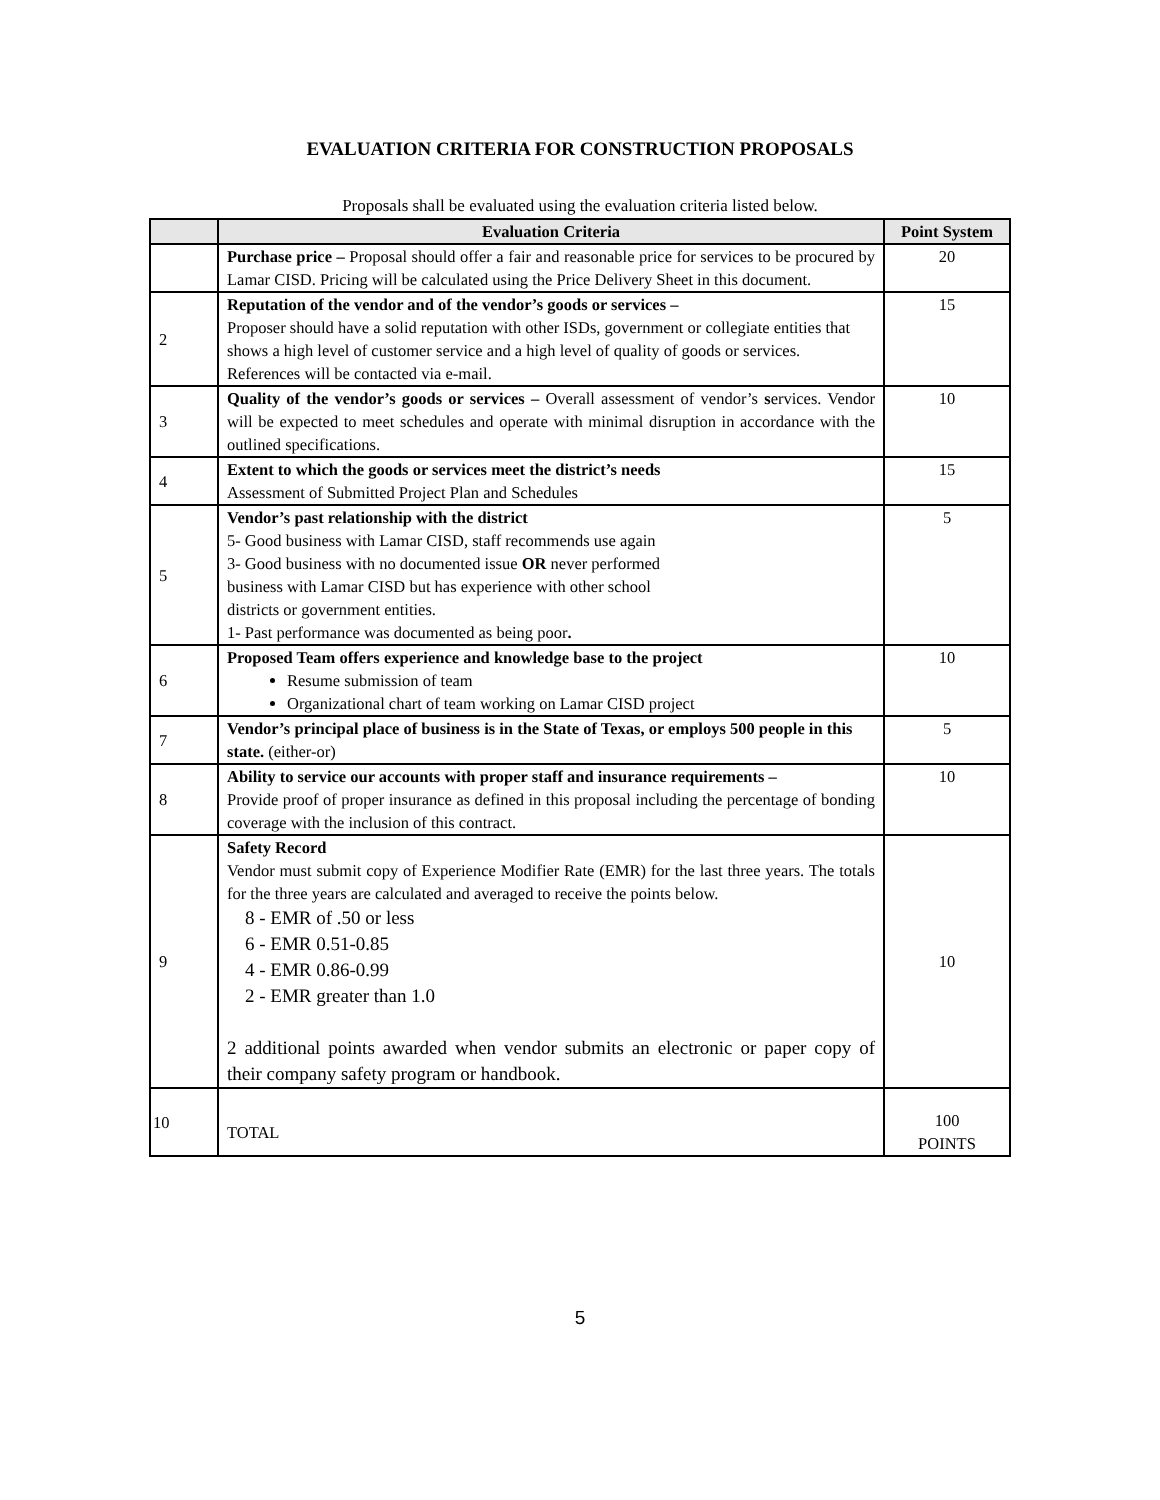EVALUATION CRITERIA FOR CONSTRUCTION PROPOSALS
Proposals shall be evaluated using the evaluation criteria listed below.
| | Evaluation Criteria | Point System |
| --- | --- | --- |
| | Purchase price – Proposal should offer a fair and reasonable price for services to be procured by Lamar CISD. Pricing will be calculated using the Price Delivery Sheet in this document. | 20 |
| 2 | Reputation of the vendor and of the vendor’s goods or services – Proposer should have a solid reputation with other ISDs, government or collegiate entities that shows a high level of customer service and a high level of quality of goods or services. References will be contacted via e-mail. | 15 |
| 3 | Quality of the vendor’s goods or services – Overall assessment of vendor’s s ervices. Vendor will be expected to meet schedules and operate with minimal disruption in accordance with the outlined specifications. | 10 |
| 4 | Extent to which the goods or services meet the district’s needs Assessment of Submitted Project Plan and Schedules | 15 |
| 5 | Vendor’s past relationship with the district 5- Good business with Lamar CISD, staff recommends use again 3- Good business with no documented issue OR never performed business with Lamar CISD but has experience with other school districts or government entities. 1- Past performance was documented as being poor . | 5 |
| 6 | Proposed Team offers experience and knowledge base to the project Resume submission of team Organizational chart of team working on Lamar CISD project | 10 |
| 7 | Vendor’s principal place of business is in the State of Texas, or employs 500 people in this state. (either-or) | 5 |
| 8 | Ability to service our accounts with proper staff and insurance requirements – Provide proof of proper insurance as defined in this proposal including the percentage of bonding coverage with the inclusion of this contract. | 10 |
| 9 | Safety Record Vendor must submit copy of Experience Modifier Rate (EMR) for the last three years. The totals for the three years are calculated and averaged to receive the points below. 8 - EMR of .50 or less 6 - EMR 0.51-0.85 4 - EMR 0.86-0.99 2 - EMR greater than 1.0 2 additional points awarded when vendor submits an electronic or paper copy of their company safety program or handbook. | 10 |
| 10 | TOTAL | 100 POINTS |
5